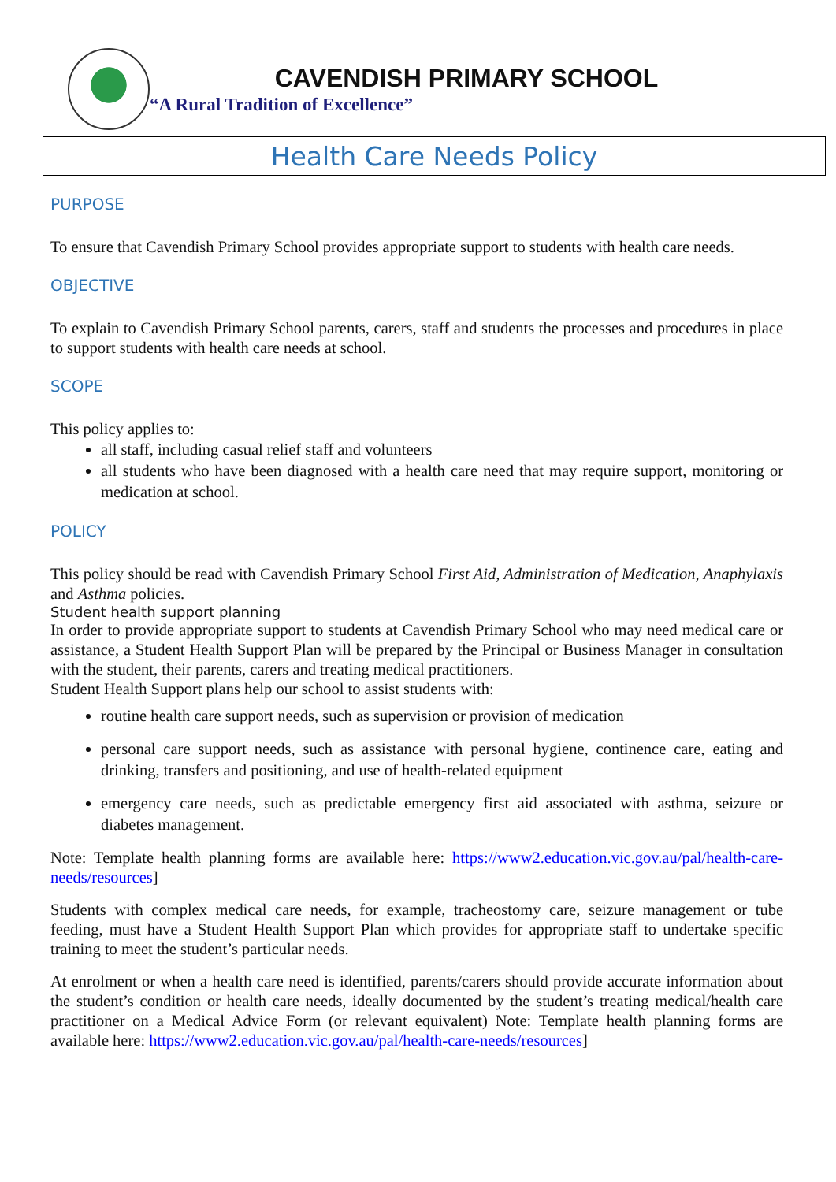CAVENDISH PRIMARY SCHOOL
“A Rural Tradition of Excellence”
Health Care Needs Policy
PURPOSE
To ensure that Cavendish Primary School provides appropriate support to students with health care needs.
OBJECTIVE
To explain to Cavendish Primary School parents, carers, staff and students the processes and procedures in place to support students with health care needs at school.
SCOPE
This policy applies to:
all staff, including casual relief staff and volunteers
all students who have been diagnosed with a health care need that may require support, monitoring or medication at school.
POLICY
This policy should be read with Cavendish Primary School First Aid, Administration of Medication, Anaphylaxis and Asthma policies.
Student health support planning
In order to provide appropriate support to students at Cavendish Primary School who may need medical care or assistance, a Student Health Support Plan will be prepared by the Principal or Business Manager in consultation with the student, their parents, carers and treating medical practitioners.
Student Health Support plans help our school to assist students with:
routine health care support needs, such as supervision or provision of medication
personal care support needs, such as assistance with personal hygiene, continence care, eating and drinking, transfers and positioning, and use of health-related equipment
emergency care needs, such as predictable emergency first aid associated with asthma, seizure or diabetes management.
Note: Template health planning forms are available here: https://www2.education.vic.gov.au/pal/health-care-needs/resources]
Students with complex medical care needs, for example, tracheostomy care, seizure management or tube feeding, must have a Student Health Support Plan which provides for appropriate staff to undertake specific training to meet the student’s particular needs.
At enrolment or when a health care need is identified, parents/carers should provide accurate information about the student’s condition or health care needs, ideally documented by the student’s treating medical/health care practitioner on a Medical Advice Form (or relevant equivalent) Note: Template health planning forms are available here: https://www2.education.vic.gov.au/pal/health-care-needs/resources]